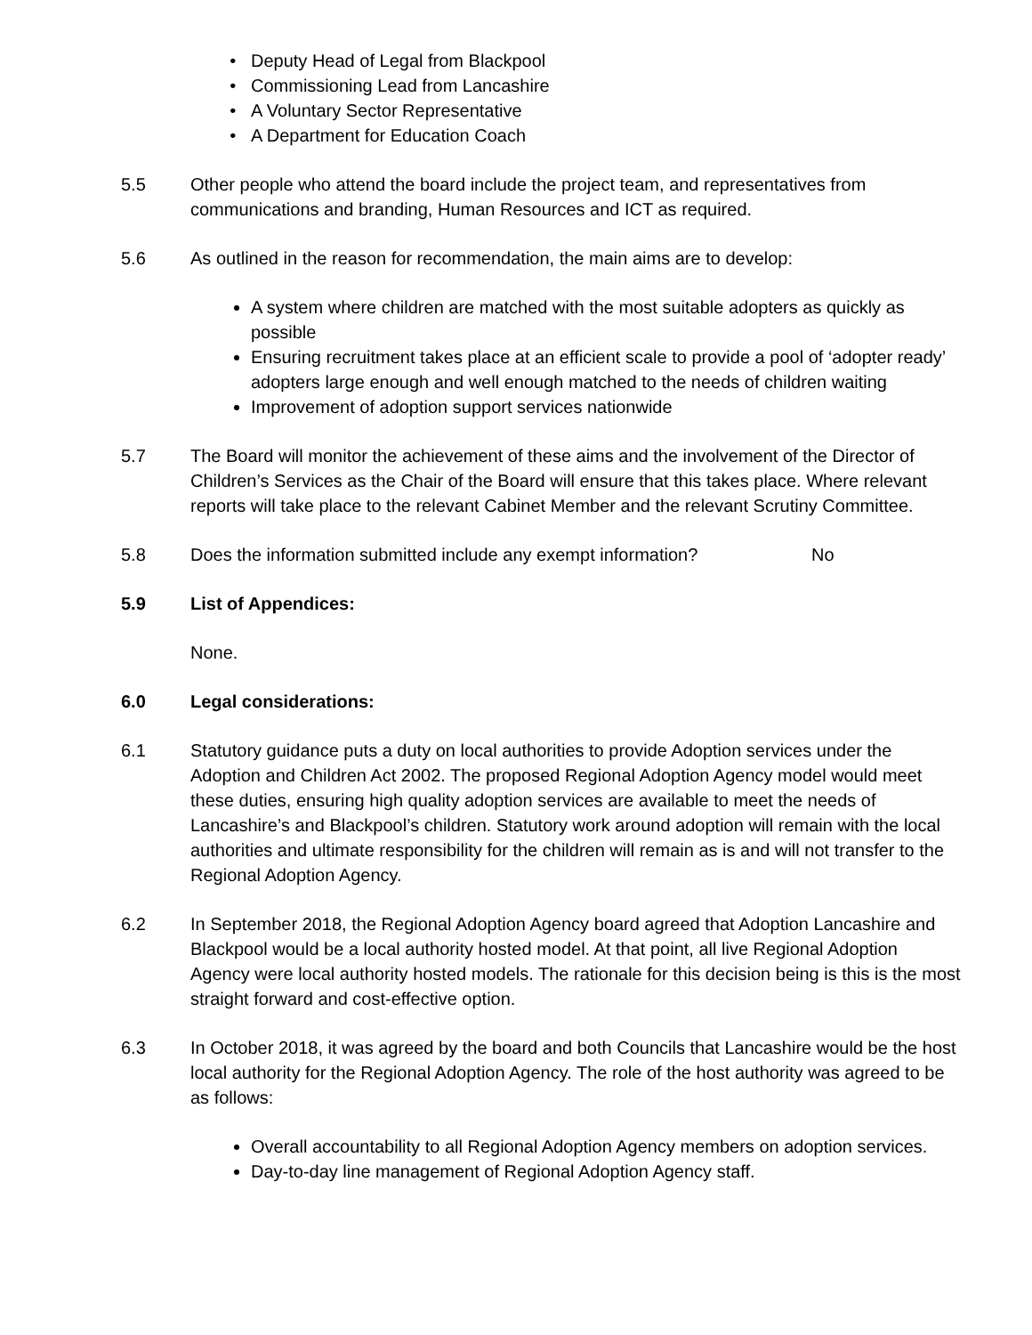Deputy Head of Legal from Blackpool
Commissioning Lead from Lancashire
A Voluntary Sector Representative
A Department for Education Coach
5.5 Other people who attend the board include the project team, and representatives from communications and branding, Human Resources and ICT as required.
5.6 As outlined in the reason for recommendation, the main aims are to develop:
A system where children are matched with the most suitable adopters as quickly as possible
Ensuring recruitment takes place at an efficient scale to provide a pool of ‘adopter ready’ adopters large enough and well enough matched to the needs of children waiting
Improvement of adoption support services nationwide
5.7 The Board will monitor the achievement of these aims and the involvement of the Director of Children’s Services as the Chair of the Board will ensure that this takes place. Where relevant reports will take place to the relevant Cabinet Member and the relevant Scrutiny Committee.
5.8 Does the information submitted include any exempt information? No
5.9 List of Appendices:
None.
6.0 Legal considerations:
6.1 Statutory guidance puts a duty on local authorities to provide Adoption services under the Adoption and Children Act 2002. The proposed Regional Adoption Agency model would meet these duties, ensuring high quality adoption services are available to meet the needs of Lancashire’s and Blackpool’s children. Statutory work around adoption will remain with the local authorities and ultimate responsibility for the children will remain as is and will not transfer to the Regional Adoption Agency.
6.2 In September 2018, the Regional Adoption Agency board agreed that Adoption Lancashire and Blackpool would be a local authority hosted model. At that point, all live Regional Adoption Agency were local authority hosted models. The rationale for this decision being is this is the most straight forward and cost-effective option.
6.3 In October 2018, it was agreed by the board and both Councils that Lancashire would be the host local authority for the Regional Adoption Agency. The role of the host authority was agreed to be as follows:
Overall accountability to all Regional Adoption Agency members on adoption services.
Day-to-day line management of Regional Adoption Agency staff.